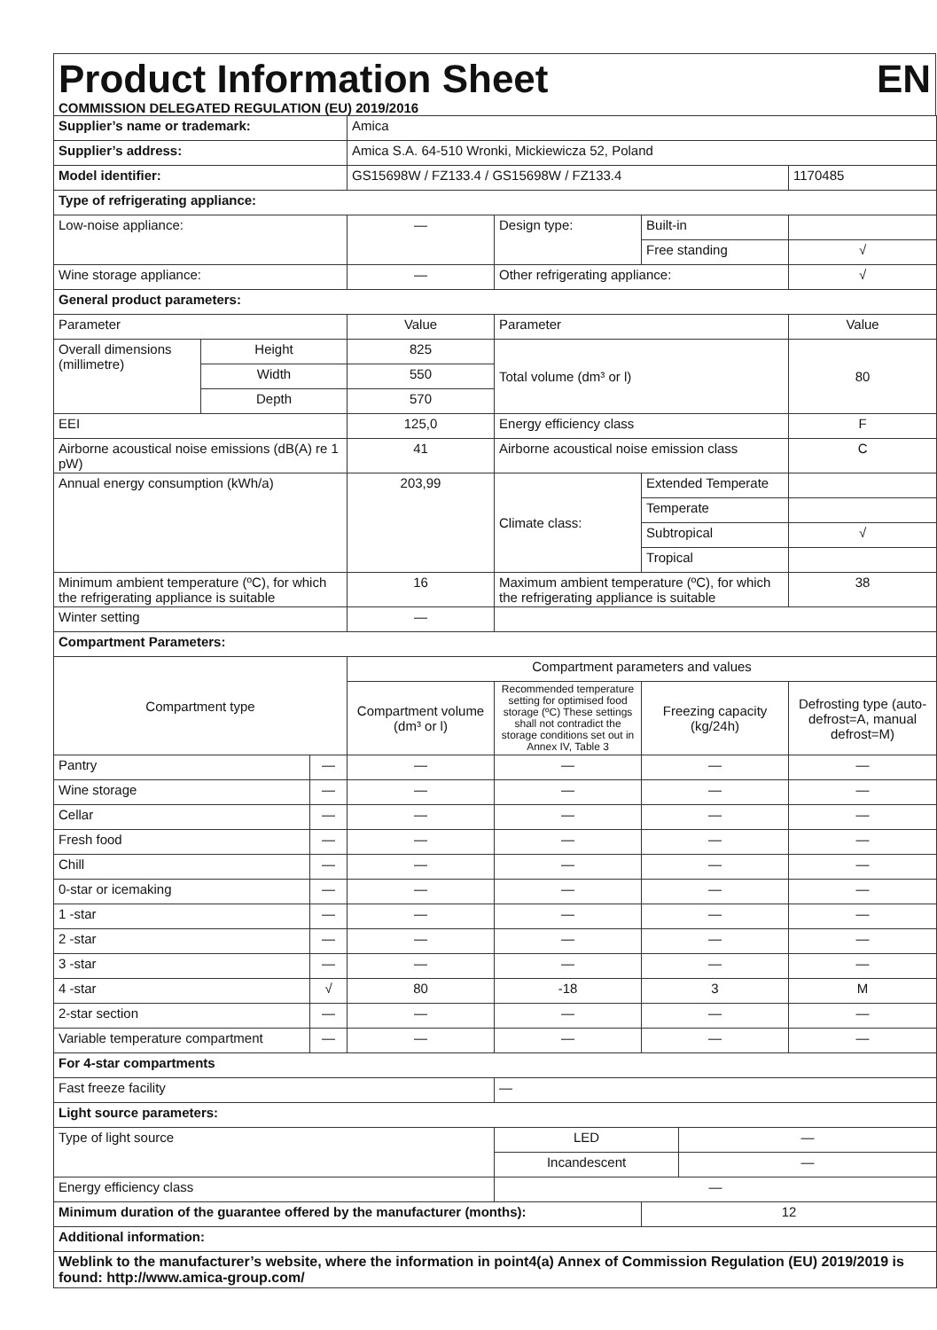Product Information Sheet EN
COMMISSION DELEGATED REGULATION (EU) 2019/2016
| Supplier’s name or trademark: | | | Amica | | | | |
| Supplier’s address: | | | Amica S.A. 64-510 Wronki, Mickiewicza 52, Poland | | | | |
| Model identifier: | | | GS15698W / FZ133.4 / GS15698W / FZ133.4 | | | | 1170485 |
| Type of refrigerating appliance: | | | | | | | |
| Low-noise appliance: | | | — | Design type: | Built-in | | |
| | | | | | Free standing | | √ |
| Wine storage appliance: | | | — | Other refrigerating appliance: | | | √ |
| General product parameters: | | | | | | | |
| Parameter | | | Value | Parameter | | | Value |
| Overall dimensions (millimetre) | Height | | 825 | Total volume (dm³ or l) | | | 80 |
| | Width | | 550 | | | | |
| | Depth | | 570 | | | | |
| EEI | | | 125,0 | Energy efficiency class | | | F |
| Airborne acoustical noise emissions (dB(A) re 1 pW) | | | 41 | Airborne acoustical noise emission class | | | C |
| Annual energy consumption (kWh/a) | | | 203,99 | Climate class: | Extended Temperate | | |
| | | | | | Temperate | | |
| | | | | | Subtropical | | √ |
| | | | | | Tropical | | |
| Minimum ambient temperature (ºC), for which the refrigerating appliance is suitable | | | 16 | Maximum ambient temperature (ºC), for which the refrigerating appliance is suitable | | | 38 |
| Winter setting | | | — | | | | |
| Compartment Parameters: | | | | | | | |
| Compartment type | | | Compartment parameters and values | | | | |
| | | | Compartment volume (dm³ or l) | Recommended temperature setting for optimised food storage (ºC) These settings shall not contradict the storage conditions set out in Annex IV, Table 3 | Freezing capacity (kg/24h) | | Defrosting type (auto-defrost=A, manual defrost=M) |
| Pantry | | — | — | — | — | | — |
| Wine storage | | — | — | — | — | | — |
| Cellar | | — | — | — | — | | — |
| Fresh food | | — | — | — | — | | — |
| Chill | | — | — | — | — | | — |
| 0-star or icemaking | | — | — | — | — | | — |
| 1 -star | | — | — | — | — | | — |
| 2 -star | | — | — | — | — | | — |
| 3 -star | | — | — | — | — | | — |
| 4 -star | | √ | 80 | -18 | 3 | | M |
| 2-star section | | — | — | — | — | | — |
| Variable temperature compartment | | — | — | — | — | | — |
| For 4-star compartments | | | | | | | |
| Fast freeze facility | | | | — | | | |
| Light source parameters: | | | | | | | |
| Type of light source | | | | LED | | — | |
| | | | | Incandescent | | — | |
| Energy efficiency class | | | | — | | | |
| Minimum duration of the guarantee offered by the manufacturer (months): | | | | | 12 | | |
| Additional information: | | | | | | | |
| Weblink to the manufacturer’s website, where the information in point4(a) Annex of Commission Regulation (EU) 2019/2019 is found: http://www.amica-group.com/ | | | | | | | |